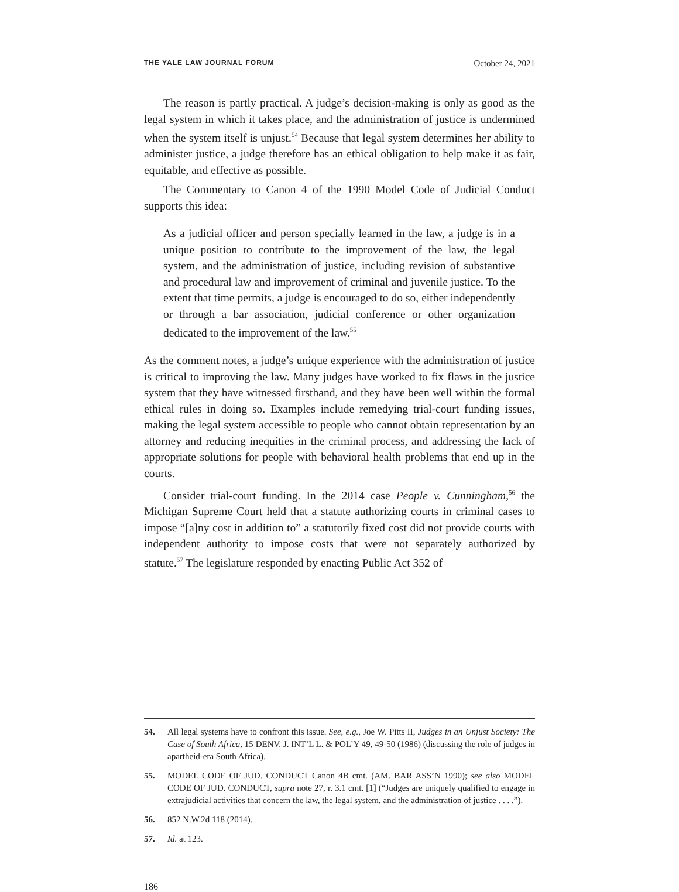THE YALE LAW JOURNAL FORUM October 24, 2021
The reason is partly practical. A judge’s decision-making is only as good as the legal system in which it takes place, and the administration of justice is undermined when the system itself is unjust.<sup>54</sup> Because that legal system determines her ability to administer justice, a judge therefore has an ethical obligation to help make it as fair, equitable, and effective as possible.
The Commentary to Canon 4 of the 1990 Model Code of Judicial Conduct supports this idea:
As a judicial officer and person specially learned in the law, a judge is in a unique position to contribute to the improvement of the law, the legal system, and the administration of justice, including revision of substantive and procedural law and improvement of criminal and juvenile justice. To the extent that time permits, a judge is encouraged to do so, either independently or through a bar association, judicial conference or other organization dedicated to the improvement of the law.<sup>55</sup>
As the comment notes, a judge’s unique experience with the administration of justice is critical to improving the law. Many judges have worked to fix flaws in the justice system that they have witnessed firsthand, and they have been well within the formal ethical rules in doing so. Examples include remedying trial-court funding issues, making the legal system accessible to people who cannot obtain representation by an attorney and reducing inequities in the criminal process, and addressing the lack of appropriate solutions for people with behavioral health problems that end up in the courts.
Consider trial-court funding. In the 2014 case People v. Cunningham,<sup>56</sup> the Michigan Supreme Court held that a statute authorizing courts in criminal cases to impose “[a]ny cost in addition to” a statutorily fixed cost did not provide courts with independent authority to impose costs that were not separately authorized by statute.<sup>57</sup> The legislature responded by enacting Public Act 352 of
54. All legal systems have to confront this issue. See, e.g., Joe W. Pitts II, Judges in an Unjust Society: The Case of South Africa, 15 DENV. J. INT’L L. & POL’Y 49, 49-50 (1986) (discussing the role of judges in apartheid-era South Africa).
55. MODEL CODE OF JUD. CONDUCT Canon 4B cmt. (AM. BAR ASS’N 1990); see also MODEL CODE OF JUD. CONDUCT, supra note 27, r. 3.1 cmt. [1] (“Judges are uniquely qualified to engage in extrajudicial activities that concern the law, the legal system, and the administration of justice . . . .”).
56. 852 N.W.2d 118 (2014).
57. Id. at 123.
186